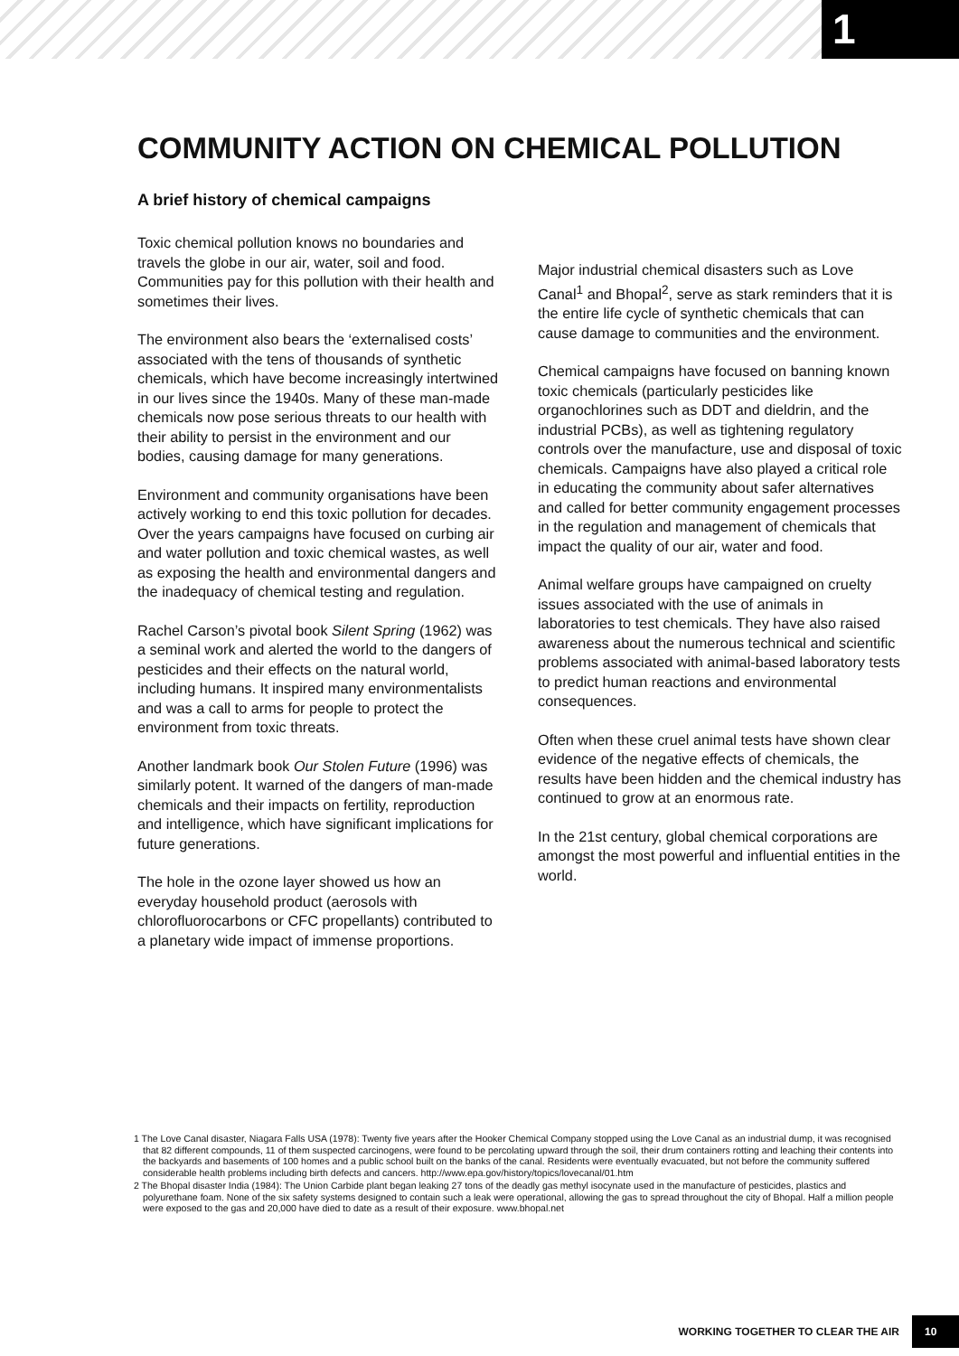1
COMMUNITY ACTION ON CHEMICAL POLLUTION
A brief history of chemical campaigns
Toxic chemical pollution knows no boundaries and travels the globe in our air, water, soil and food. Communities pay for this pollution with their health and sometimes their lives.
The environment also bears the ‘externalised costs’ associated with the tens of thousands of synthetic chemicals, which have become increasingly intertwined in our lives since the 1940s. Many of these man-made chemicals now pose serious threats to our health with their ability to persist in the environment and our bodies, causing damage for many generations.
Environment and community organisations have been actively working to end this toxic pollution for decades. Over the years campaigns have focused on curbing air and water pollution and toxic chemical wastes, as well as exposing the health and environmental dangers and the inadequacy of chemical testing and regulation.
Rachel Carson’s pivotal book Silent Spring (1962) was a seminal work and alerted the world to the dangers of pesticides and their effects on the natural world, including humans. It inspired many environmentalists and was a call to arms for people to protect the environment from toxic threats.
Another landmark book Our Stolen Future (1996) was similarly potent. It warned of the dangers of man-made chemicals and their impacts on fertility, reproduction and intelligence, which have significant implications for future generations.
The hole in the ozone layer showed us how an everyday household product (aerosols with chlorofluorocarbons or CFC propellants) contributed to a planetary wide impact of immense proportions.
Major industrial chemical disasters such as Love Canal<sup>1</sup> and Bhopal<sup>2</sup>, serve as stark reminders that it is the entire life cycle of synthetic chemicals that can cause damage to communities and the environment.
Chemical campaigns have focused on banning known toxic chemicals (particularly pesticides like organochlorines such as DDT and dieldrin, and the industrial PCBs), as well as tightening regulatory controls over the manufacture, use and disposal of toxic chemicals. Campaigns have also played a critical role in educating the community about safer alternatives and called for better community engagement processes in the regulation and management of chemicals that impact the quality of our air, water and food.
Animal welfare groups have campaigned on cruelty issues associated with the use of animals in laboratories to test chemicals. They have also raised awareness about the numerous technical and scientific problems associated with animal-based laboratory tests to predict human reactions and environmental consequences.
Often when these cruel animal tests have shown clear evidence of the negative effects of chemicals, the results have been hidden and the chemical industry has continued to grow at an enormous rate.
In the 21st century, global chemical corporations are amongst the most powerful and influential entities in the world.
1 The Love Canal disaster, Niagara Falls USA (1978): Twenty five years after the Hooker Chemical Company stopped using the Love Canal as an industrial dump, it was recognised that 82 different compounds, 11 of them suspected carcinogens, were found to be percolating upward through the soil, their drum containers rotting and leaching their contents into the backyards and basements of 100 homes and a public school built on the banks of the canal. Residents were eventually evacuated, but not before the community suffered considerable health problems including birth defects and cancers. http://www.epa.gov/history/topics/lovecanal/01.htm
2 The Bhopal disaster India (1984): The Union Carbide plant began leaking 27 tons of the deadly gas methyl isocynate used in the manufacture of pesticides, plastics and polyurethane foam. None of the six safety systems designed to contain such a leak were operational, allowing the gas to spread throughout the city of Bhopal. Half a million people were exposed to the gas and 20,000 have died to date as a result of their exposure. www.bhopal.net
WORKING TOGETHER TO CLEAR THE AIR 10